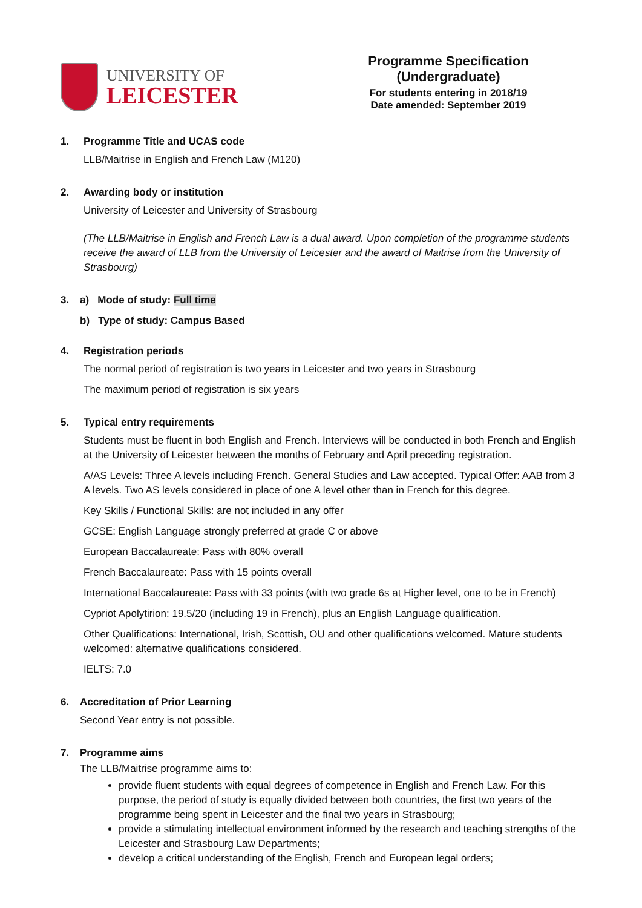UNIVERSITY OF
LEICESTER
Programme Specification (Undergraduate)
For students entering in 2018/19
Date amended: September 2019
1. Programme Title and UCAS code
LLB/Maitrise in English and French Law (M120)
2. Awarding body or institution
University of Leicester and University of Strasbourg
(The LLB/Maitrise in English and French Law is a dual award. Upon completion of the programme students receive the award of LLB from the University of Leicester and the award of Maitrise from the University of Strasbourg)
3. a) Mode of study: Full time
b) Type of study: Campus Based
4. Registration periods
The normal period of registration is two years in Leicester and two years in Strasbourg
The maximum period of registration is six years
5. Typical entry requirements
Students must be fluent in both English and French. Interviews will be conducted in both French and English at the University of Leicester between the months of February and April preceding registration.
A/AS Levels: Three A levels including French. General Studies and Law accepted. Typical Offer: AAB from 3 A levels. Two AS levels considered in place of one A level other than in French for this degree.
Key Skills / Functional Skills: are not included in any offer
GCSE: English Language strongly preferred at grade C or above
European Baccalaureate: Pass with 80% overall
French Baccalaureate: Pass with 15 points overall
International Baccalaureate: Pass with 33 points (with two grade 6s at Higher level, one to be in French)
Cypriot Apolytirion: 19.5/20 (including 19 in French), plus an English Language qualification.
Other Qualifications: International, Irish, Scottish, OU and other qualifications welcomed. Mature students welcomed: alternative qualifications considered.
IELTS: 7.0
6. Accreditation of Prior Learning
Second Year entry is not possible.
7. Programme aims
The LLB/Maitrise programme aims to:
provide fluent students with equal degrees of competence in English and French Law. For this purpose, the period of study is equally divided between both countries, the first two years of the programme being spent in Leicester and the final two years in Strasbourg;
provide a stimulating intellectual environment informed by the research and teaching strengths of the Leicester and Strasbourg Law Departments;
develop a critical understanding of the English, French and European legal orders;